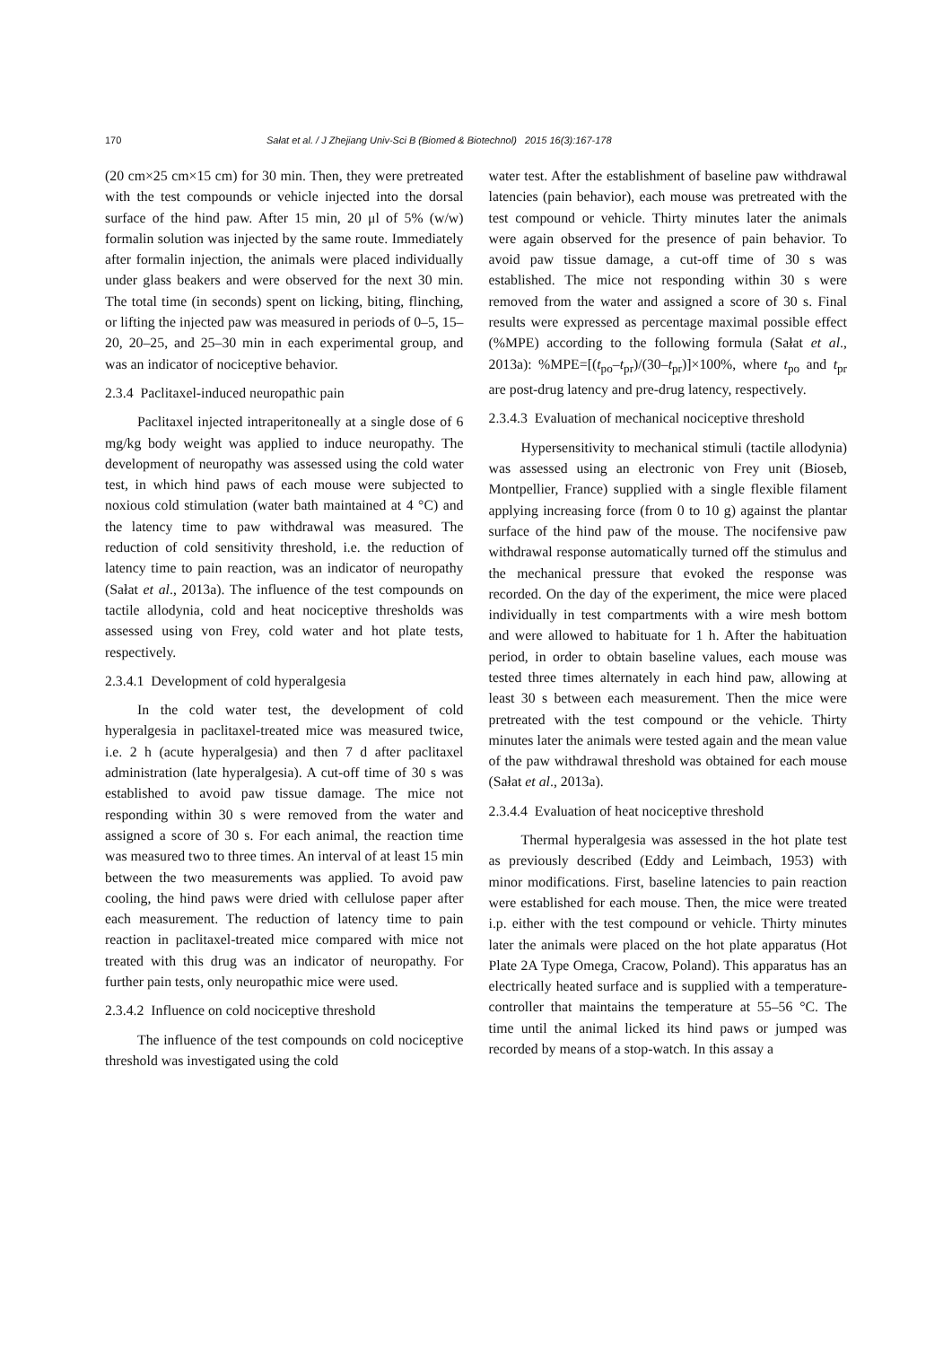170 Sałat et al. / J Zhejiang Univ-Sci B (Biomed & Biotechnol) 2015 16(3):167-178
(20 cm×25 cm×15 cm) for 30 min. Then, they were pretreated with the test compounds or vehicle injected into the dorsal surface of the hind paw. After 15 min, 20 μl of 5% (w/w) formalin solution was injected by the same route. Immediately after formalin injection, the animals were placed individually under glass beakers and were observed for the next 30 min. The total time (in seconds) spent on licking, biting, flinching, or lifting the injected paw was measured in periods of 0–5, 15–20, 20–25, and 25–30 min in each experimental group, and was an indicator of nociceptive behavior.
2.3.4 Paclitaxel-induced neuropathic pain
Paclitaxel injected intraperitoneally at a single dose of 6 mg/kg body weight was applied to induce neuropathy. The development of neuropathy was assessed using the cold water test, in which hind paws of each mouse were subjected to noxious cold stimulation (water bath maintained at 4 °C) and the latency time to paw withdrawal was measured. The reduction of cold sensitivity threshold, i.e. the reduction of latency time to pain reaction, was an indicator of neuropathy (Sałat et al., 2013a). The influence of the test compounds on tactile allodynia, cold and heat nociceptive thresholds was assessed using von Frey, cold water and hot plate tests, respectively.
2.3.4.1 Development of cold hyperalgesia
In the cold water test, the development of cold hyperalgesia in paclitaxel-treated mice was measured twice, i.e. 2 h (acute hyperalgesia) and then 7 d after paclitaxel administration (late hyperalgesia). A cut-off time of 30 s was established to avoid paw tissue damage. The mice not responding within 30 s were removed from the water and assigned a score of 30 s. For each animal, the reaction time was measured two to three times. An interval of at least 15 min between the two measurements was applied. To avoid paw cooling, the hind paws were dried with cellulose paper after each measurement. The reduction of latency time to pain reaction in paclitaxel-treated mice compared with mice not treated with this drug was an indicator of neuropathy. For further pain tests, only neuropathic mice were used.
2.3.4.2 Influence on cold nociceptive threshold
The influence of the test compounds on cold nociceptive threshold was investigated using the cold
water test. After the establishment of baseline paw withdrawal latencies (pain behavior), each mouse was pretreated with the test compound or vehicle. Thirty minutes later the animals were again observed for the presence of pain behavior. To avoid paw tissue damage, a cut-off time of 30 s was established. The mice not responding within 30 s were removed from the water and assigned a score of 30 s. Final results were expressed as percentage maximal possible effect (%MPE) according to the following formula (Sałat et al., 2013a): %MPE=[(t<sub>po</sub>–t<sub>pr</sub>)/(30–t<sub>pr</sub>)]×100%, where t<sub>po</sub> and t<sub>pr</sub> are post-drug latency and pre-drug latency, respectively.
2.3.4.3 Evaluation of mechanical nociceptive threshold
Hypersensitivity to mechanical stimuli (tactile allodynia) was assessed using an electronic von Frey unit (Bioseb, Montpellier, France) supplied with a single flexible filament applying increasing force (from 0 to 10 g) against the plantar surface of the hind paw of the mouse. The nocifensive paw withdrawal response automatically turned off the stimulus and the mechanical pressure that evoked the response was recorded. On the day of the experiment, the mice were placed individually in test compartments with a wire mesh bottom and were allowed to habituate for 1 h. After the habituation period, in order to obtain baseline values, each mouse was tested three times alternately in each hind paw, allowing at least 30 s between each measurement. Then the mice were pretreated with the test compound or the vehicle. Thirty minutes later the animals were tested again and the mean value of the paw withdrawal threshold was obtained for each mouse (Sałat et al., 2013a).
2.3.4.4 Evaluation of heat nociceptive threshold
Thermal hyperalgesia was assessed in the hot plate test as previously described (Eddy and Leimbach, 1953) with minor modifications. First, baseline latencies to pain reaction were established for each mouse. Then, the mice were treated i.p. either with the test compound or vehicle. Thirty minutes later the animals were placed on the hot plate apparatus (Hot Plate 2A Type Omega, Cracow, Poland). This apparatus has an electrically heated surface and is supplied with a temperature-controller that maintains the temperature at 55–56 °C. The time until the animal licked its hind paws or jumped was recorded by means of a stop-watch. In this assay a